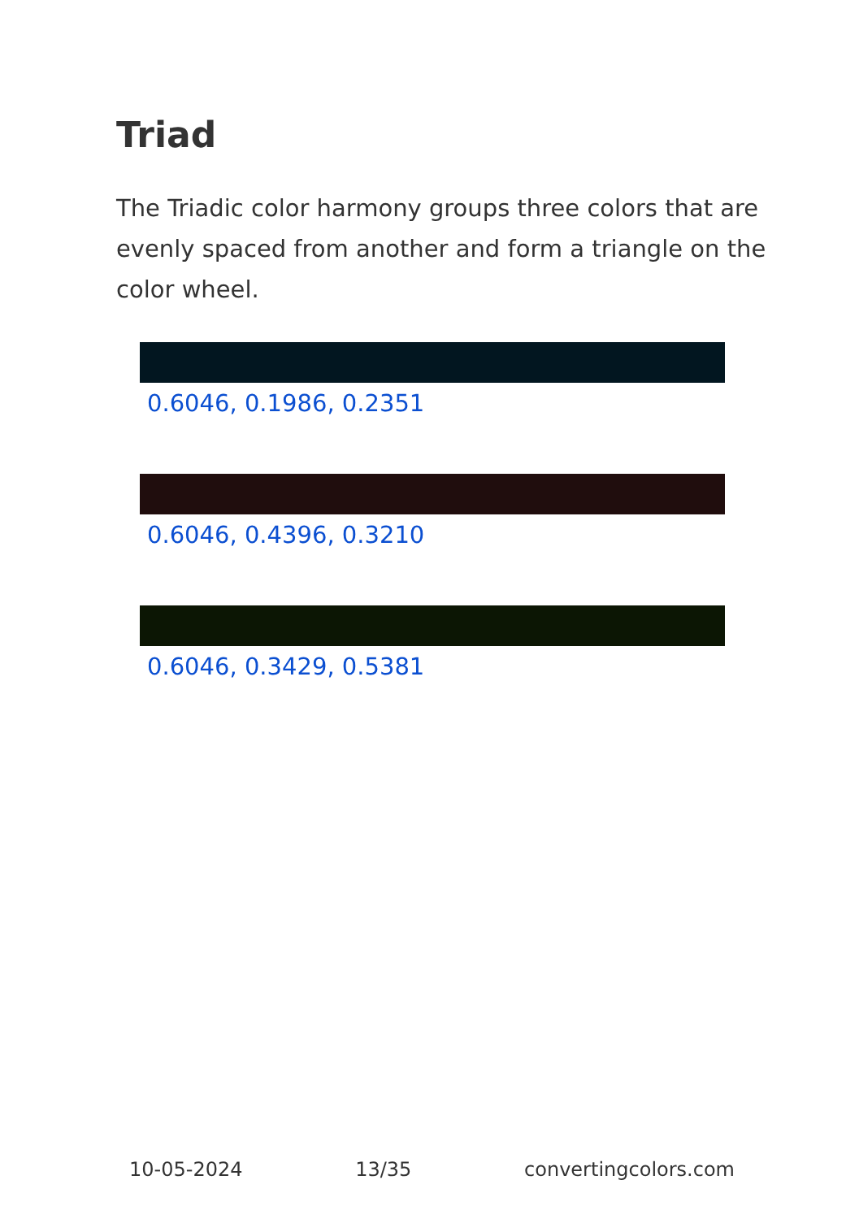Triad
The Triadic color harmony groups three colors that are evenly spaced from another and form a triangle on the color wheel.
0.6046, 0.1986, 0.2351
0.6046, 0.4396, 0.3210
0.6046, 0.3429, 0.5381
10-05-2024 13/35 convertingcolors.com